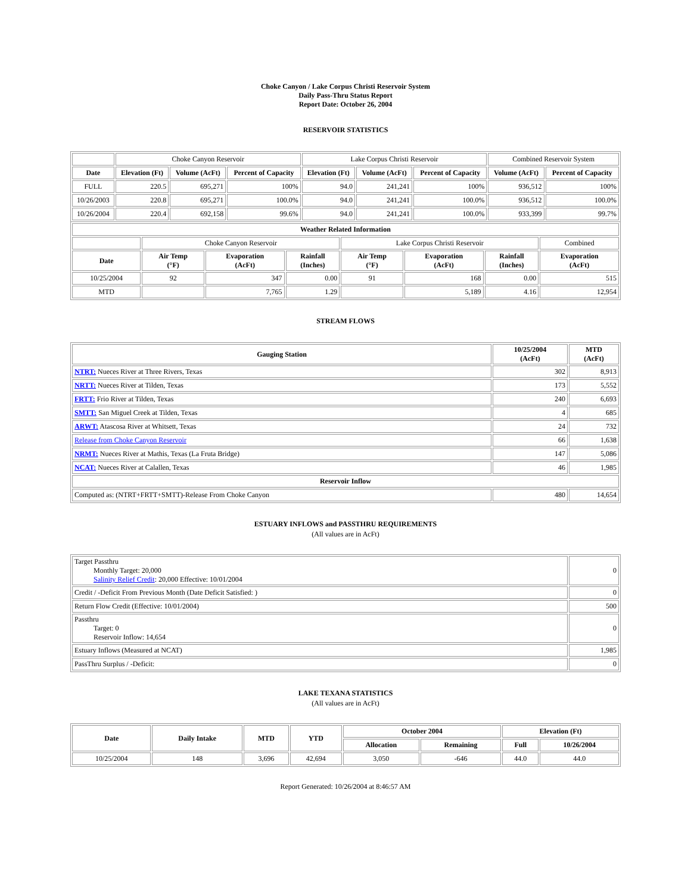Choke Canyon / Lake Corpus Christi Reservoir System
Daily Pass-Thru Status Report
Report Date: October 26, 2004
RESERVOIR STATISTICS
| | Choke Canyon Reservoir | | | Lake Corpus Christi Reservoir | | | Combined Reservoir System | |
| Date | Elevation (Ft) | Volume (AcFt) | Percent of Capacity | Elevation (Ft) | Volume (AcFt) | Percent of Capacity | Volume (AcFt) | Percent of Capacity |
| FULL | 220.5 | 695,271 | 100% | 94.0 | 241,241 | 100% | 936,512 | 100% |
| 10/26/2003 | 220.8 | 695,271 | 100.0% | 94.0 | 241,241 | 100.0% | 936,512 | 100.0% |
| 10/26/2004 | 220.4 | 692,158 | 99.6% | 94.0 | 241,241 | 100.0% | 933,399 | 99.7% |
| Weather Related Information | | | | | | | |
| --- | --- | --- | --- | --- | --- | --- | --- |
| | Choke Canyon Reservoir | | | Lake Corpus Christi Reservoir | | | Combined |
| Date | Air Temp (°F) | Evaporation (AcFt) | Rainfall (Inches) | Air Temp (°F) | Evaporation (AcFt) | Rainfall (Inches) | Evaporation (AcFt) |
| 10/25/2004 | 92 | 347 | 0.00 | 91 | 168 | 0.00 | 515 |
| MTD | | 7,765 | 1.29 | | 5,189 | 4.16 | 12,954 |
STREAM FLOWS
| Gauging Station | 10/25/2004 (AcFt) | MTD (AcFt) |
| --- | --- | --- |
| NTRT: Nueces River at Three Rivers, Texas | 302 | 8,913 |
| NRTT: Nueces River at Tilden, Texas | 173 | 5,552 |
| FRTT: Frio River at Tilden, Texas | 240 | 6,693 |
| SMTT: San Miguel Creek at Tilden, Texas | 4 | 685 |
| ARWT: Atascosa River at Whitsett, Texas | 24 | 732 |
| Release from Choke Canyon Reservoir | 66 | 1,638 |
| NRMT: Nueces River at Mathis, Texas (La Fruta Bridge) | 147 | 5,086 |
| NCAT: Nueces River at Calallen, Texas | 46 | 1,985 |
| Reservoir Inflow | | |
| Computed as: (NTRT+FRTT+SMTT)-Release From Choke Canyon | 480 | 14,654 |
ESTUARY INFLOWS and PASSTHRU REQUIREMENTS
(All values are in AcFt)
| Target Passthru Monthly Target: 20,000 Salinity Relief Credit : 20,000 Effective: 10/01/2004 | 0 |
| Credit / -Deficit From Previous Month (Date Deficit Satisfied: ) | 0 |
| Return Flow Credit (Effective: 10/01/2004) | 500 |
| Passthru Target: 0 Reservoir Inflow: 14,654 | 0 |
| Estuary Inflows (Measured at NCAT) | 1,985 |
| PassThru Surplus / -Deficit: | 0 |
LAKE TEXANA STATISTICS
(All values are in AcFt)
| Date | Daily Intake | MTD | YTD | October 2004 | | Elevation (Ft) | |
| --- | --- | --- | --- | --- | --- | --- | --- |
| | | | | Allocation | Remaining | Full | 10/26/2004 |
| 10/25/2004 | 148 | 3,696 | 42,694 | 3,050 | -646 | 44.0 | 44.0 |
Report Generated: 10/26/2004 at 8:46:57 AM